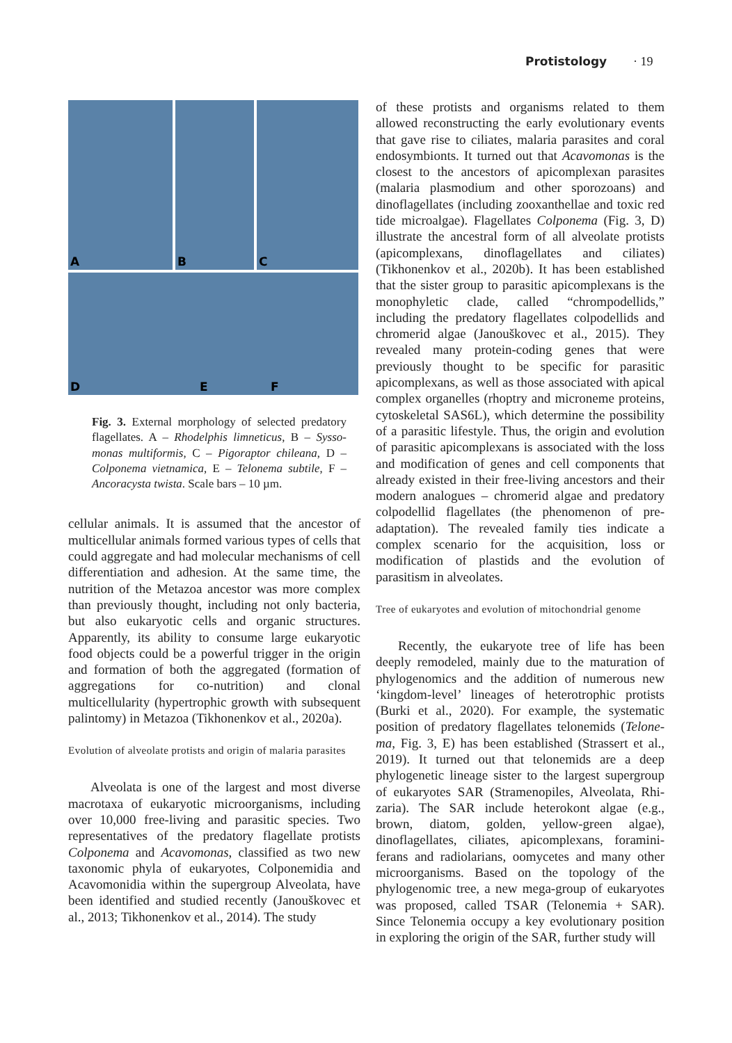Protistology · 19
A
B
C
D
E
F
Fig. 3. External morphology of selected predatory flagellates. A – Rhodelphis limneticus, B – Sysso­monas multiformis, C – Pigoraptor chileana, D – Colponema vietnamica, E – Telonema subtile, F – Ancoracysta twista. Scale bars – 10 µm.
cellular animals. It is assumed that the ancestor of multicellular animals formed various types of cells that could aggregate and had molecular mechanisms of cell differentiation and adhesion. At the same time, the nutrition of the Metazoa ancestor was more complex than previously thought, including not only bacteria, but also eukaryotic cells and organic structures. Apparently, its ability to consume large eukaryotic food objects could be a powerful trigger in the origin and formation of both the aggregated (formation of aggregations for co-nutrition) and clonal multicellularity (hypertrophic growth with subsequent palintomy) in Metazoa (Tikhonenkov et al., 2020a).
Evolution of alveolate protists and origin of malaria parasites
Alveolata is one of the largest and most diverse macrotaxa of eukaryotic microorganisms, including over 10,000 free-living and parasitic species. Two representatives of the predatory flagellate protists Colponema and Acavomonas, classified as two new taxonomic phyla of eukaryotes, Colponemidia and Acavomonidia within the supergroup Alveolata, have been identified and studied recently (Janouškovec et al., 2013; Tikhonenkov et al., 2014). The study
of these protists and organisms related to them allowed reconstructing the early evolutionary events that gave rise to ciliates, malaria parasites and coral endosymbionts. It turned out that Acavomonas is the closest to the ancestors of apicomplexan parasites (malaria plasmodium and other sporozoans) and dinoflagellates (including zooxanthellae and toxic red tide microalgae). Flagellates Colponema (Fig. 3, D) illustrate the ancestral form of all alveolate protists (apicomplexans, dinoflagellates and ciliates) (Tikhonenkov et al., 2020b). It has been established that the sister group to parasitic apicomplexans is the monophyletic clade, called “chrompodellids,” including the predatory flagellates colpodellids and chromerid algae (Janouškovec et al., 2015). They revealed many protein-coding genes that were previously thought to be specific for parasitic apicomplexans, as well as those associated with apical complex organelles (rhoptry and microneme proteins, cytoskeletal SAS6L), which determine the possibility of a parasitic lifestyle. Thus, the origin and evolution of parasitic apicomplexans is associated with the loss and modification of genes and cell components that already existed in their free-living ancestors and their modern analogues – chromerid algae and predatory colpodellid flagellates (the phe­nomenon of pre-adaptation). The revealed family ties indicate a complex scenario for the acquisition, loss or modification of plastids and the evolution of parasitism in alveolates.
Tree of eukaryotes and evolution of mitochon­drial genome
Recently, the eukaryote tree of life has been deeply remodeled, mainly due to the maturation of phylogenomics and the addition of numerous new ‘kingdom-level’ lineages of heterotrophic protists (Burki et al., 2020). For example, the systematic position of predatory flagellates telonemids (Telone­ma, Fig. 3, E) has been established (Strassert et al., 2019). It turned out that telonemids are a deep phylogenetic lineage sister to the largest supergroup of eukaryotes SAR (Stramenopiles, Alveolata, Rhi­zaria). The SAR include heterokont algae (e.g., brown, diatom, golden, yellow-green algae), dinoflagellates, ciliates, apicomplexans, foramini­ferans and radiolarians, oomycetes and many other microorganisms. Based on the topology of the phylogenomic tree, a new mega-group of eukaryotes was proposed, called TSAR (Telonemia + SAR). Since Telonemia occupy a key evolutionary position in exploring the origin of the SAR, further study will